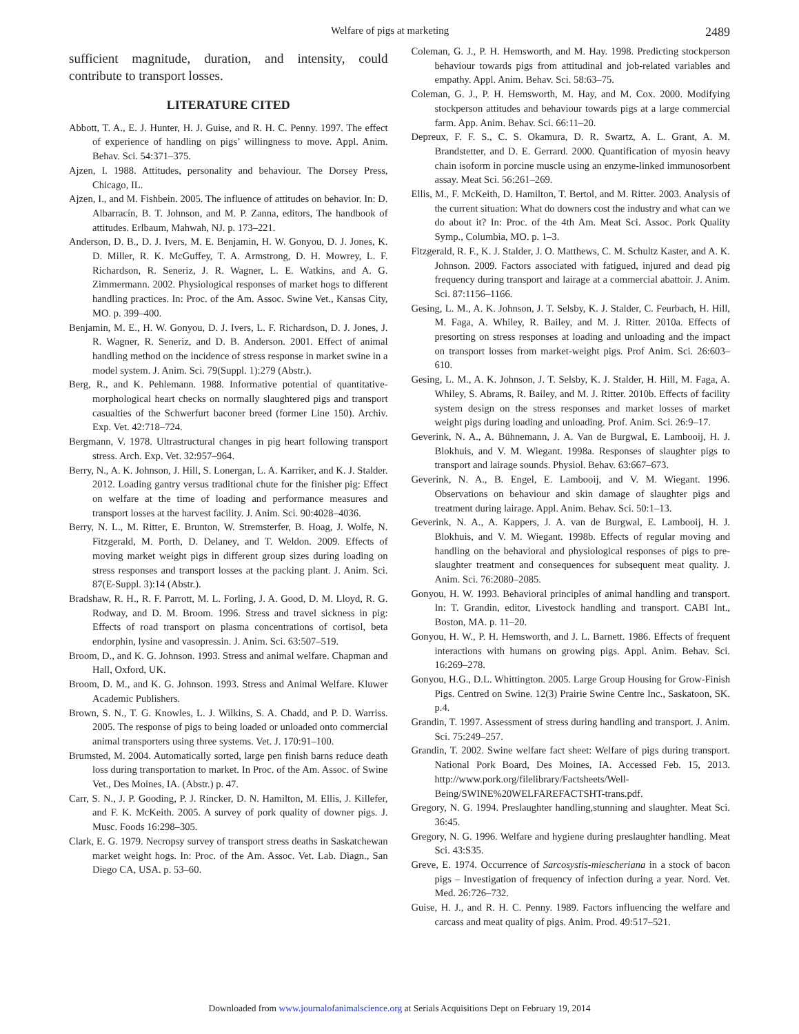Welfare of pigs at marketing 2489
sufficient magnitude, duration, and intensity, could contribute to transport losses.
LITERATURE CITED
Abbott, T. A., E. J. Hunter, H. J. Guise, and R. H. C. Penny. 1997. The effect of experience of handling on pigs’ willingness to move. Appl. Anim. Behav. Sci. 54:371–375.
Ajzen, I. 1988. Attitudes, personality and behaviour. The Dorsey Press, Chicago, IL.
Ajzen, I., and M. Fishbein. 2005. The influence of attitudes on behavior. In: D. Albarracín, B. T. Johnson, and M. P. Zanna, editors, The handbook of attitudes. Erlbaum, Mahwah, NJ. p. 173–221.
Anderson, D. B., D. J. Ivers, M. E. Benjamin, H. W. Gonyou, D. J. Jones, K. D. Miller, R. K. McGuffey, T. A. Armstrong, D. H. Mowrey, L. F. Richardson, R. Seneriz, J. R. Wagner, L. E. Watkins, and A. G. Zimmermann. 2002. Physiological responses of market hogs to different handling practices. In: Proc. of the Am. Assoc. Swine Vet., Kansas City, MO. p. 399–400.
Benjamin, M. E., H. W. Gonyou, D. J. Ivers, L. F. Richardson, D. J. Jones, J. R. Wagner, R. Seneriz, and D. B. Anderson. 2001. Effect of animal handling method on the incidence of stress response in market swine in a model system. J. Anim. Sci. 79(Suppl. 1):279 (Abstr.).
Berg, R., and K. Pehlemann. 1988. Informative potential of quantitative-morphological heart checks on normally slaughtered pigs and transport casualties of the Schwerfurt baconer breed (former Line 150). Archiv. Exp. Vet. 42:718–724.
Bergmann, V. 1978. Ultrastructural changes in pig heart following transport stress. Arch. Exp. Vet. 32:957–964.
Berry, N., A. K. Johnson, J. Hill, S. Lonergan, L. A. Karriker, and K. J. Stalder. 2012. Loading gantry versus traditional chute for the finisher pig: Effect on welfare at the time of loading and performance measures and transport losses at the harvest facility. J. Anim. Sci. 90:4028–4036.
Berry, N. L., M. Ritter, E. Brunton, W. Stremsterfer, B. Hoag, J. Wolfe, N. Fitzgerald, M. Porth, D. Delaney, and T. Weldon. 2009. Effects of moving market weight pigs in different group sizes during loading on stress responses and transport losses at the packing plant. J. Anim. Sci. 87(E-Suppl. 3):14 (Abstr.).
Bradshaw, R. H., R. F. Parrott, M. L. Forling, J. A. Good, D. M. Lloyd, R. G. Rodway, and D. M. Broom. 1996. Stress and travel sickness in pig: Effects of road transport on plasma concentrations of cortisol, beta endorphin, lysine and vasopressin. J. Anim. Sci. 63:507–519.
Broom, D., and K. G. Johnson. 1993. Stress and animal welfare. Chapman and Hall, Oxford, UK.
Broom, D. M., and K. G. Johnson. 1993. Stress and Animal Welfare. Kluwer Academic Publishers.
Brown, S. N., T. G. Knowles, L. J. Wilkins, S. A. Chadd, and P. D. Warriss. 2005. The response of pigs to being loaded or unloaded onto commercial animal transporters using three systems. Vet. J. 170:91–100.
Brumsted, M. 2004. Automatically sorted, large pen finish barns reduce death loss during transportation to market. In Proc. of the Am. Assoc. of Swine Vet., Des Moines, IA. (Abstr.) p. 47.
Carr, S. N., J. P. Gooding, P. J. Rincker, D. N. Hamilton, M. Ellis, J. Killefer, and F. K. McKeith. 2005. A survey of pork quality of downer pigs. J. Musc. Foods 16:298–305.
Clark, E. G. 1979. Necropsy survey of transport stress deaths in Saskatchewan market weight hogs. In: Proc. of the Am. Assoc. Vet. Lab. Diagn., San Diego CA, USA. p. 53–60.
Coleman, G. J., P. H. Hemsworth, and M. Hay. 1998. Predicting stockperson behaviour towards pigs from attitudinal and job-related variables and empathy. Appl. Anim. Behav. Sci. 58:63–75.
Coleman, G. J., P. H. Hemsworth, M. Hay, and M. Cox. 2000. Modifying stockperson attitudes and behaviour towards pigs at a large commercial farm. App. Anim. Behav. Sci. 66:11–20.
Depreux, F. F. S., C. S. Okamura, D. R. Swartz, A. L. Grant, A. M. Brandstetter, and D. E. Gerrard. 2000. Quantification of myosin heavy chain isoform in porcine muscle using an enzyme-linked immunosorbent assay. Meat Sci. 56:261–269.
Ellis, M., F. McKeith, D. Hamilton, T. Bertol, and M. Ritter. 2003. Analysis of the current situation: What do downers cost the industry and what can we do about it? In: Proc. of the 4th Am. Meat Sci. Assoc. Pork Quality Symp., Columbia, MO. p. 1–3.
Fitzgerald, R. F., K. J. Stalder, J. O. Matthews, C. M. Schultz Kaster, and A. K. Johnson. 2009. Factors associated with fatigued, injured and dead pig frequency during transport and lairage at a commercial abattoir. J. Anim. Sci. 87:1156–1166.
Gesing, L. M., A. K. Johnson, J. T. Selsby, K. J. Stalder, C. Feurbach, H. Hill, M. Faga, A. Whiley, R. Bailey, and M. J. Ritter. 2010a. Effects of presorting on stress responses at loading and unloading and the impact on transport losses from market-weight pigs. Prof Anim. Sci. 26:603–610.
Gesing, L. M., A. K. Johnson, J. T. Selsby, K. J. Stalder, H. Hill, M. Faga, A. Whiley, S. Abrams, R. Bailey, and M. J. Ritter. 2010b. Effects of facility system design on the stress responses and market losses of market weight pigs during loading and unloading. Prof. Anim. Sci. 26:9–17.
Geverink, N. A., A. Bühnemann, J. A. Van de Burgwal, E. Lambooij, H. J. Blokhuis, and V. M. Wiegant. 1998a. Responses of slaughter pigs to transport and lairage sounds. Physiol. Behav. 63:667–673.
Geverink, N. A., B. Engel, E. Lambooij, and V. M. Wiegant. 1996. Observations on behaviour and skin damage of slaughter pigs and treatment during lairage. Appl. Anim. Behav. Sci. 50:1–13.
Geverink, N. A., A. Kappers, J. A. van de Burgwal, E. Lambooij, H. J. Blokhuis, and V. M. Wiegant. 1998b. Effects of regular moving and handling on the behavioral and physiological responses of pigs to pre-slaughter treatment and consequences for subsequent meat quality. J. Anim. Sci. 76:2080–2085.
Gonyou, H. W. 1993. Behavioral principles of animal handling and transport. In: T. Grandin, editor, Livestock handling and transport. CABI Int., Boston, MA. p. 11–20.
Gonyou, H. W., P. H. Hemsworth, and J. L. Barnett. 1986. Effects of frequent interactions with humans on growing pigs. Appl. Anim. Behav. Sci. 16:269–278.
Gonyou, H.G., D.L. Whittington. 2005. Large Group Housing for Grow-Finish Pigs. Centred on Swine. 12(3) Prairie Swine Centre Inc., Saskatoon, SK. p.4.
Grandin, T. 1997. Assessment of stress during handling and transport. J. Anim. Sci. 75:249–257.
Grandin, T. 2002. Swine welfare fact sheet: Welfare of pigs during transport. National Pork Board, Des Moines, IA. Accessed Feb. 15, 2013. http://www.pork.org/filelibrary/Factsheets/Well-Being/SWINE%20WELFAREFACTSHT-trans.pdf.
Gregory, N. G. 1994. Preslaughter handling,stunning and slaughter. Meat Sci. 36:45.
Gregory, N. G. 1996. Welfare and hygiene during preslaughter handling. Meat Sci. 43:S35.
Greve, E. 1974. Occurrence of Sarcosystis-miescheriana in a stock of bacon pigs – Investigation of frequency of infection during a year. Nord. Vet. Med. 26:726–732.
Guise, H. J., and R. H. C. Penny. 1989. Factors influencing the welfare and carcass and meat quality of pigs. Anim. Prod. 49:517–521.
Downloaded from www.journalofanimalscience.org at Serials Acquisitions Dept on February 19, 2014